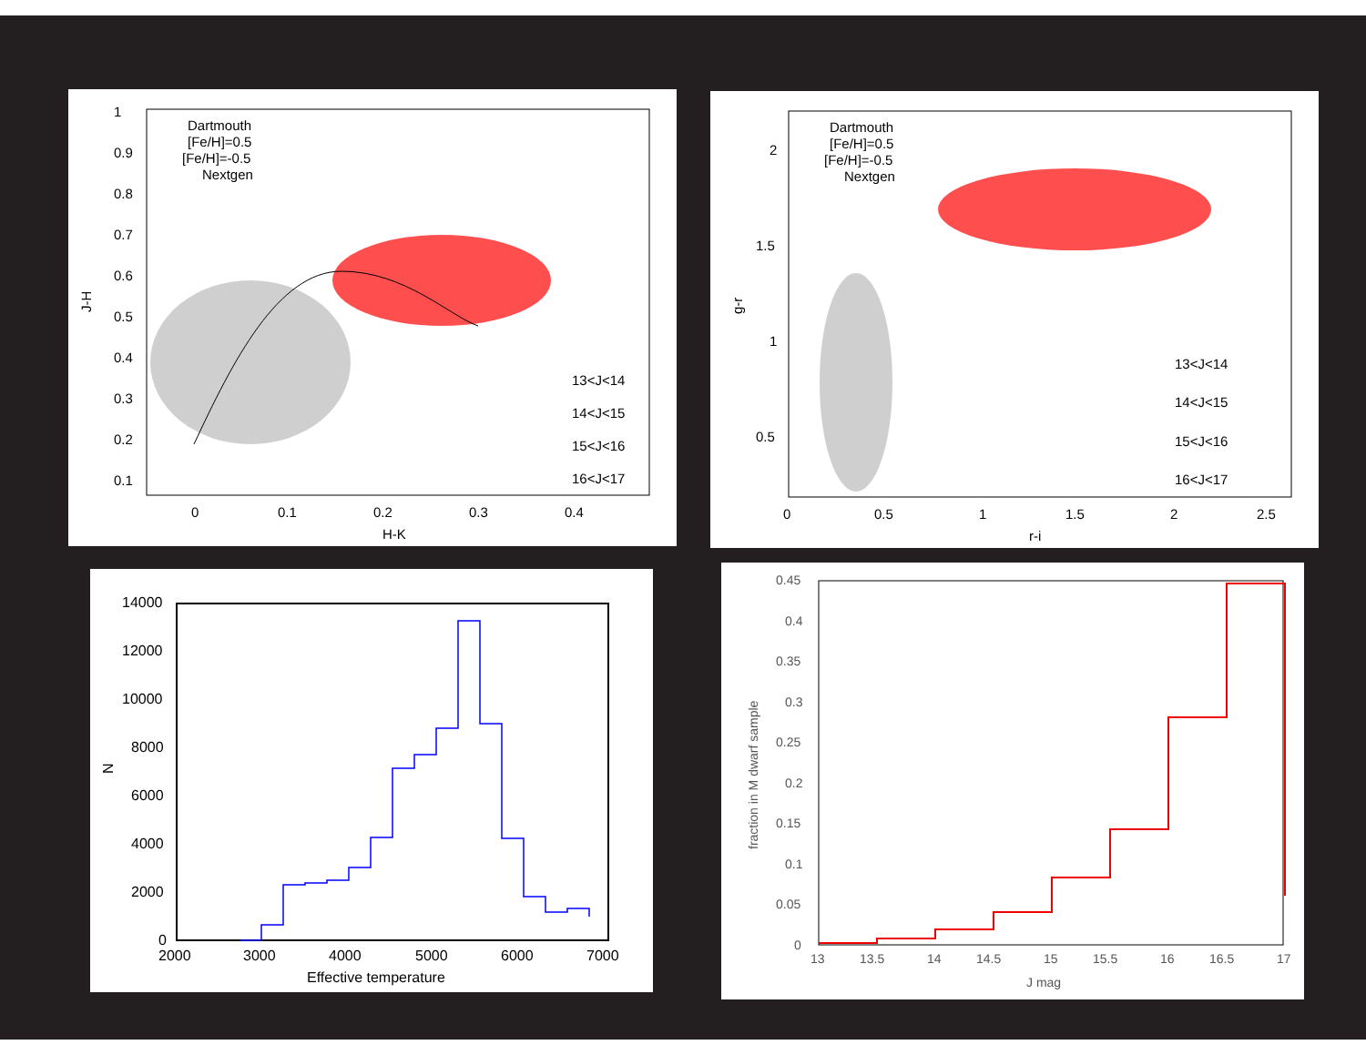Dartmouth
[Fe/H]=0.5
[Fe/H]=-0.5
Nextgen
13<J<14
14<J<15
15<J<16
16<J<17
1
0.9
0.8
0.7
0.6
0.5
0.4
0.3
0.2
0.1
0
0.1
0.2
0.3
0.4
H-K
J-H
Dartmouth
[Fe/H]=0.5
[Fe/H]=-0.5
Nextgen
13<J<14
14<J<15
15<J<16
16<J<17
2
1.5
1
0.5
0
0.5
1
1.5
2
2.5
r-i
g-r
14000
12000
10000
8000
6000
4000
2000
0
2000
3000
4000
5000
6000
7000
Effective temperature
N
0.45
0.4
0.35
0.3
0.25
0.2
0.15
0.1
0.05
0
13
13.5
14
14.5
15
15.5
16
16.5
17
J mag
fraction in M dwarf sample